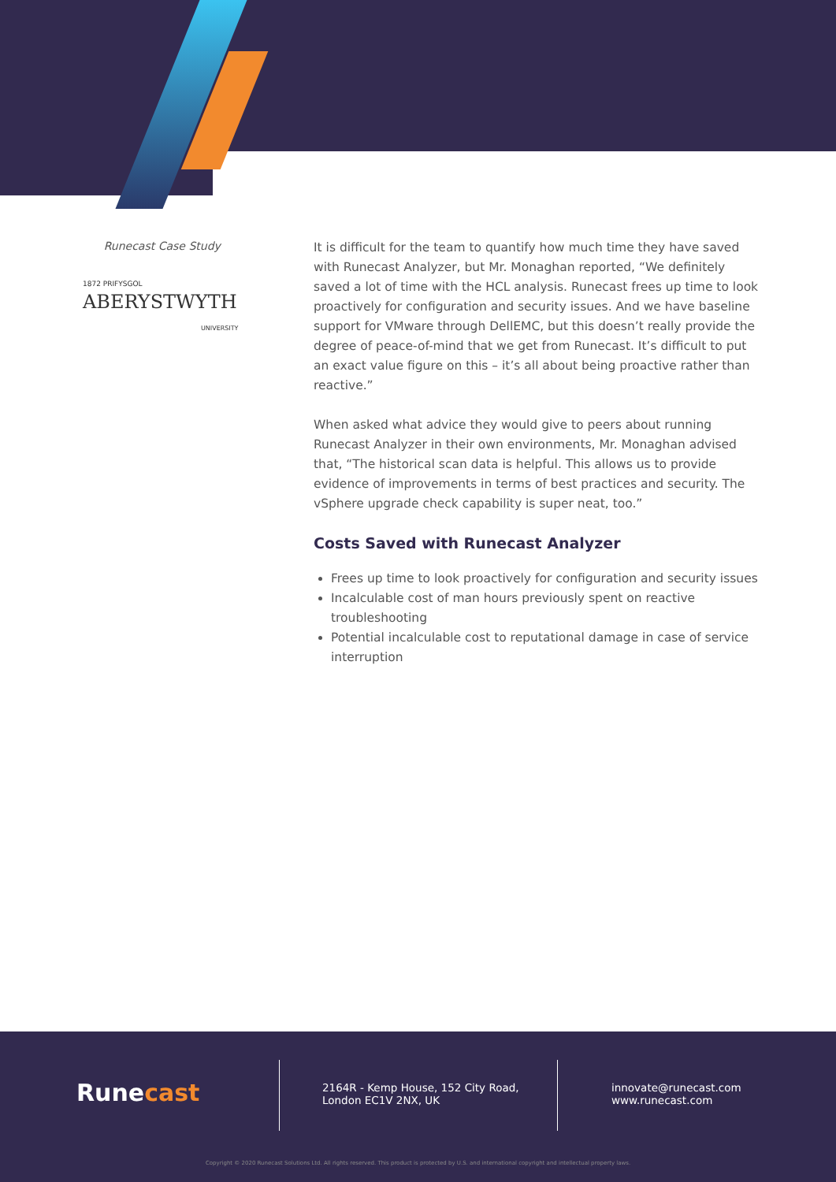Runecast Case Study
1872 PRIFYSGOL
ABERYSTWYTH
UNIVERSITY
It is difficult for the team to quantify how much time they have saved with Runecast Analyzer, but Mr. Monaghan reported, “We definitely saved a lot of time with the HCL analysis. Runecast frees up time to look proactively for configuration and security issues. And we have baseline support for VMware through DellEMC, but this doesn’t really provide the degree of peace-of-mind that we get from Runecast. It’s difficult to put an exact value figure on this – it’s all about being proactive rather than reactive.”
When asked what advice they would give to peers about running Runecast Analyzer in their own environments, Mr. Monaghan advised that, “The historical scan data is helpful. This allows us to provide evidence of improvements in terms of best practices and security. The vSphere upgrade check capability is super neat, too.”
Costs Saved with Runecast Analyzer
Frees up time to look proactively for configuration and security issues
Incalculable cost of man hours previously spent on reactive troubleshooting
Potential incalculable cost to reputational damage in case of service interruption
Runecast
2164R - Kemp House, 152 City Road,
London EC1V 2NX, UK
innovate@runecast.com
www.runecast.com
Copyright © 2020 Runecast Solutions Ltd. All rights reserved. This product is protected by U.S. and international copyright and intellectual property laws.